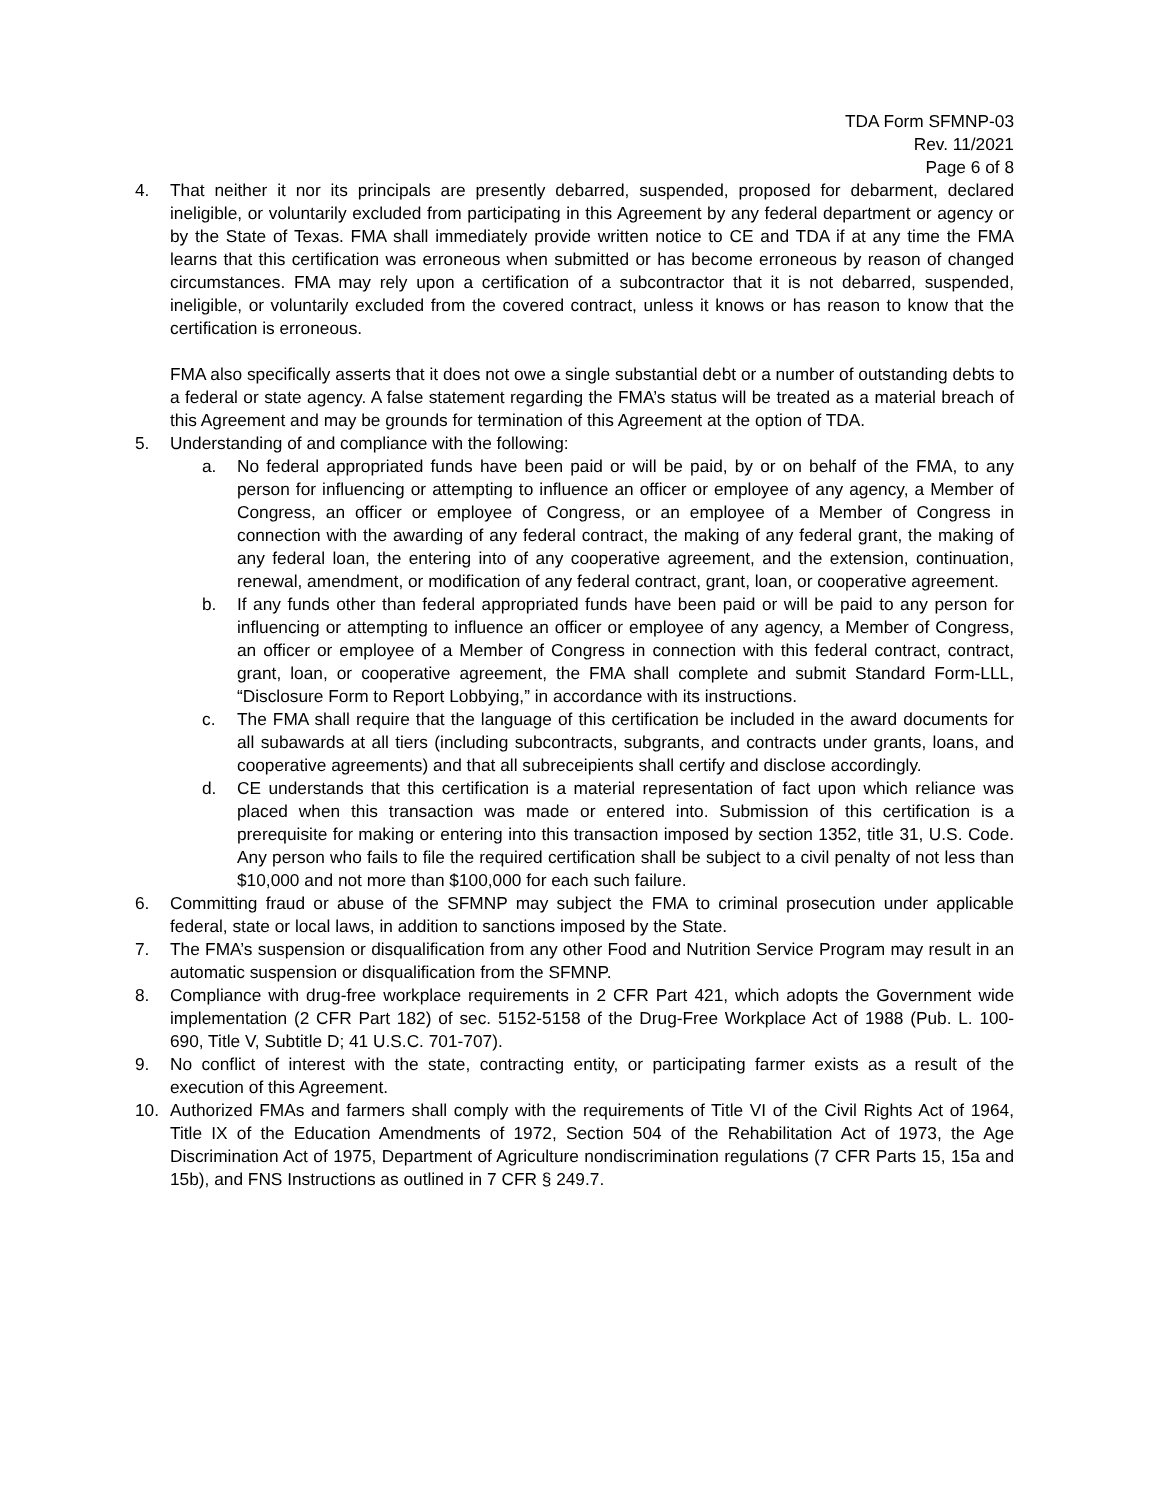TDA Form SFMNP-03
Rev. 11/2021
Page 6 of 8
4. That neither it nor its principals are presently debarred, suspended, proposed for debarment, declared ineligible, or voluntarily excluded from participating in this Agreement by any federal department or agency or by the State of Texas. FMA shall immediately provide written notice to CE and TDA if at any time the FMA learns that this certification was erroneous when submitted or has become erroneous by reason of changed circumstances. FMA may rely upon a certification of a subcontractor that it is not debarred, suspended, ineligible, or voluntarily excluded from the covered contract, unless it knows or has reason to know that the certification is erroneous.
FMA also specifically asserts that it does not owe a single substantial debt or a number of outstanding debts to a federal or state agency. A false statement regarding the FMA’s status will be treated as a material breach of this Agreement and may be grounds for termination of this Agreement at the option of TDA.
5. Understanding of and compliance with the following:
a. No federal appropriated funds have been paid or will be paid, by or on behalf of the FMA, to any person for influencing or attempting to influence an officer or employee of any agency, a Member of Congress, an officer or employee of Congress, or an employee of a Member of Congress in connection with the awarding of any federal contract, the making of any federal grant, the making of any federal loan, the entering into of any cooperative agreement, and the extension, continuation, renewal, amendment, or modification of any federal contract, grant, loan, or cooperative agreement.
b. If any funds other than federal appropriated funds have been paid or will be paid to any person for influencing or attempting to influence an officer or employee of any agency, a Member of Congress, an officer or employee of a Member of Congress in connection with this federal contract, contract, grant, loan, or cooperative agreement, the FMA shall complete and submit Standard Form-LLL, “Disclosure Form to Report Lobbying,” in accordance with its instructions.
c. The FMA shall require that the language of this certification be included in the award documents for all subawards at all tiers (including subcontracts, subgrants, and contracts under grants, loans, and cooperative agreements) and that all subreceipients shall certify and disclose accordingly.
d. CE understands that this certification is a material representation of fact upon which reliance was placed when this transaction was made or entered into. Submission of this certification is a prerequisite for making or entering into this transaction imposed by section 1352, title 31, U.S. Code. Any person who fails to file the required certification shall be subject to a civil penalty of not less than $10,000 and not more than $100,000 for each such failure.
6. Committing fraud or abuse of the SFMNP may subject the FMA to criminal prosecution under applicable federal, state or local laws, in addition to sanctions imposed by the State.
7. The FMA’s suspension or disqualification from any other Food and Nutrition Service Program may result in an automatic suspension or disqualification from the SFMNP.
8. Compliance with drug-free workplace requirements in 2 CFR Part 421, which adopts the Government wide implementation (2 CFR Part 182) of sec. 5152-5158 of the Drug-Free Workplace Act of 1988 (Pub. L. 100-690, Title V, Subtitle D; 41 U.S.C. 701-707).
9. No conflict of interest with the state, contracting entity, or participating farmer exists as a result of the execution of this Agreement.
10. Authorized FMAs and farmers shall comply with the requirements of Title VI of the Civil Rights Act of 1964, Title IX of the Education Amendments of 1972, Section 504 of the Rehabilitation Act of 1973, the Age Discrimination Act of 1975, Department of Agriculture nondiscrimination regulations (7 CFR Parts 15, 15a and 15b), and FNS Instructions as outlined in 7 CFR § 249.7.